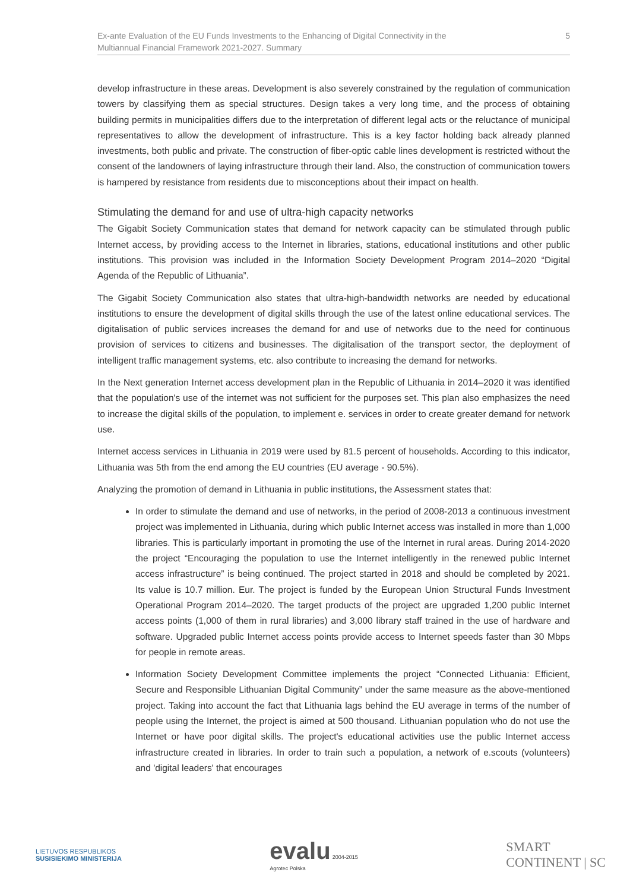Ex-ante Evaluation of the EU Funds Investments to the Enhancing of Digital Connectivity in the
Multiannual Financial Framework 2021-2027. Summary
5
develop infrastructure in these areas. Development is also severely constrained by the regulation of communication towers by classifying them as special structures. Design takes a very long time, and the process of obtaining building permits in municipalities differs due to the interpretation of different legal acts or the reluctance of municipal representatives to allow the development of infrastructure. This is a key factor holding back already planned investments, both public and private. The construction of fiber-optic cable lines development is restricted without the consent of the landowners of laying infrastructure through their land. Also, the construction of communication towers is hampered by resistance from residents due to misconceptions about their impact on health.
Stimulating the demand for and use of ultra-high capacity networks
The Gigabit Society Communication states that demand for network capacity can be stimulated through public Internet access, by providing access to the Internet in libraries, stations, educational institutions and other public institutions. This provision was included in the Information Society Development Program 2014–2020 “Digital Agenda of the Republic of Lithuania”.
The Gigabit Society Communication also states that ultra-high-bandwidth networks are needed by educational institutions to ensure the development of digital skills through the use of the latest online educational services. The digitalisation of public services increases the demand for and use of networks due to the need for continuous provision of services to citizens and businesses. The digitalisation of the transport sector, the deployment of intelligent traffic management systems, etc. also contribute to increasing the demand for networks.
In the Next generation Internet access development plan in the Republic of Lithuania in 2014–2020 it was identified that the population's use of the internet was not sufficient for the purposes set. This plan also emphasizes the need to increase the digital skills of the population, to implement e. services in order to create greater demand for network use.
Internet access services in Lithuania in 2019 were used by 81.5 percent of households. According to this indicator, Lithuania was 5th from the end among the EU countries (EU average - 90.5%).
Analyzing the promotion of demand in Lithuania in public institutions, the Assessment states that:
In order to stimulate the demand and use of networks, in the period of 2008-2013 a continuous investment project was implemented in Lithuania, during which public Internet access was installed in more than 1,000 libraries. This is particularly important in promoting the use of the Internet in rural areas. During 2014-2020 the project “Encouraging the population to use the Internet intelligently in the renewed public Internet access infrastructure” is being continued. The project started in 2018 and should be completed by 2021. Its value is 10.7 million. Eur. The project is funded by the European Union Structural Funds Investment Operational Program 2014–2020. The target products of the project are upgraded 1,200 public Internet access points (1,000 of them in rural libraries) and 3,000 library staff trained in the use of hardware and software. Upgraded public Internet access points provide access to Internet speeds faster than 30 Mbps for people in remote areas.
Information Society Development Committee implements the project “Connected Lithuania: Efficient, Secure and Responsible Lithuanian Digital Community” under the same measure as the above-mentioned project. Taking into account the fact that Lithuania lags behind the EU average in terms of the number of people using the Internet, the project is aimed at 500 thousand. Lithuanian population who do not use the Internet or have poor digital skills. The project's educational activities use the public Internet access infrastructure created in libraries. In order to train such a population, a network of e.scouts (volunteers) and 'digital leaders' that encourages
LIETUVOS RESPUBLIKOS
SUSISIEKIMO MINISTERIJA
evalu 2004-2015
Agrotec Polska
SMART
CONTINENT | SC